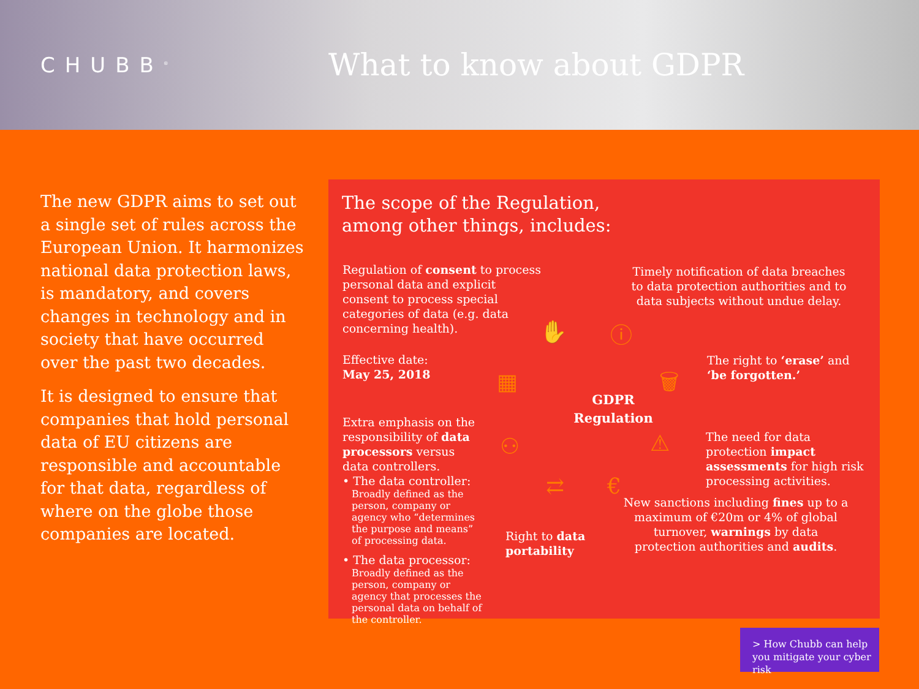CHUBB<sup>®</sup>
What to know about GDPR
The new GDPR aims to set out a single set of rules across the European Union. It harmonizes national data protection laws, is mandatory, and covers changes in technology and in society that have occurred over the past two decades.
It is designed to ensure that companies that hold personal data of EU citizens are responsible and accountable for that data, regardless of where on the globe those companies are located.
The scope of the Regulation,
among other things, includes:
Regulation of consent to process personal data and explicit consent to process special categories of data (e.g. data concerning health).
Timely notification of data breaches to data protection authorities and to data subjects without undue delay.
Effective date:
May 25, 2018
The right to ‘erase’ and
‘be forgotten.’
GDPR Regulation
Extra emphasis on the responsibility of data processors versus data controllers.
• The data controller:
Broadly defined as the person, company or agency who “determines the purpose and means” of processing data.
• The data processor:
Broadly defined as the person, company or agency that processes the personal data on behalf of the controller.
The need for data protection impact assessments for high risk processing activities.
New sanctions including fines up to a maximum of €20m or 4% of global turnover, warnings by data protection authorities and audits.
Right to data
portability
✋ ⓘ
▦ 🗑
⚇ ⚠
⇄ €
> How Chubb can help you mitigate your cyber risk